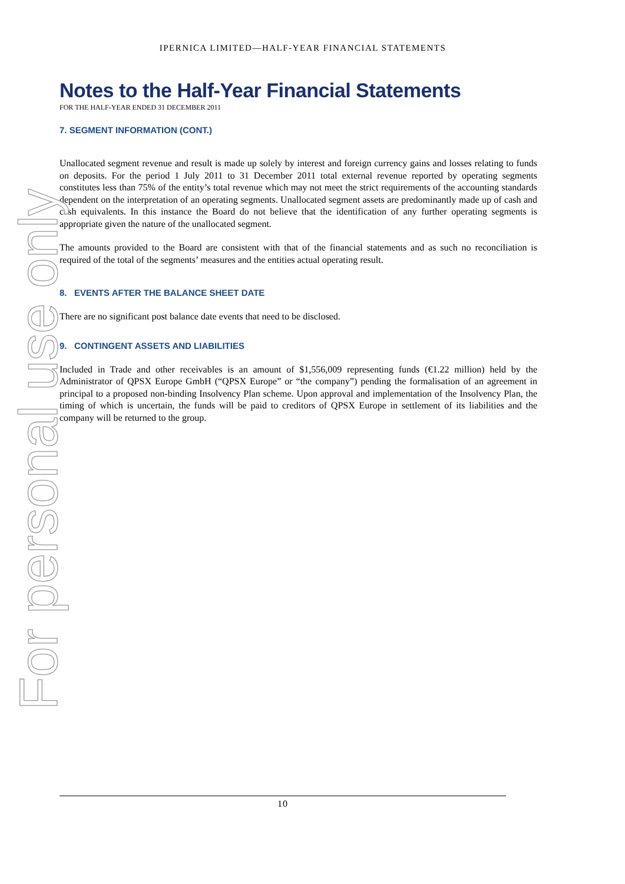For personal use only
IPERNICA LIMITED—HALF-YEAR FINANCIAL STATEMENTS
Notes to the Half-Year Financial Statements
FOR THE HALF-YEAR ENDED 31 DECEMBER 2011
7. SEGMENT INFORMATION (CONT.)
Unallocated segment revenue and result is made up solely by interest and foreign currency gains and losses relating to funds on deposits. For the period 1 July 2011 to 31 December 2011 total external revenue reported by operating segments constitutes less than 75% of the entity’s total revenue which may not meet the strict requirements of the accounting standards dependent on the interpretation of an operating segments. Unallocated segment assets are predominantly made up of cash and cash equivalents. In this instance the Board do not believe that the identification of any further operating segments is appropriate given the nature of the unallocated segment.
The amounts provided to the Board are consistent with that of the financial statements and as such no reconciliation is required of the total of the segments’ measures and the entities actual operating result.
8. EVENTS AFTER THE BALANCE SHEET DATE
There are no significant post balance date events that need to be disclosed.
9. CONTINGENT ASSETS AND LIABILITIES
Included in Trade and other receivables is an amount of $1,556,009 representing funds (€1.22 million) held by the Administrator of QPSX Europe GmbH (“QPSX Europe” or “the company”) pending the formalisation of an agreement in principal to a proposed non-binding Insolvency Plan scheme. Upon approval and implementation of the Insolvency Plan, the timing of which is uncertain, the funds will be paid to creditors of QPSX Europe in settlement of its liabilities and the company will be returned to the group.
10